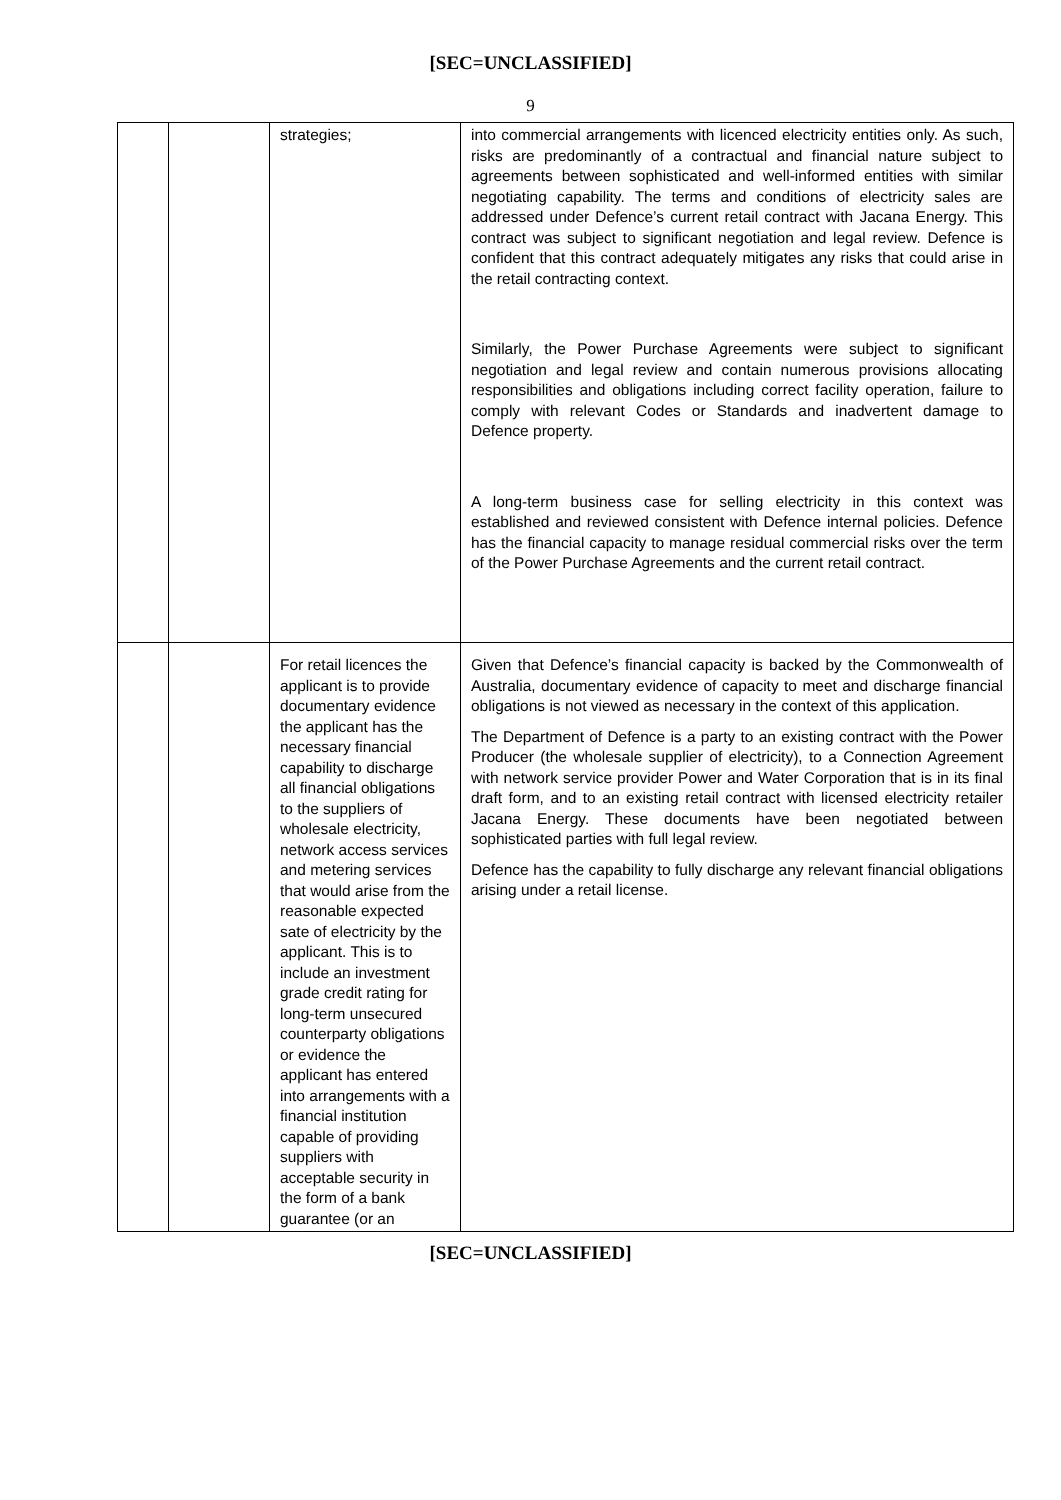[SEC=UNCLASSIFIED]
9
| | | strategies; | into commercial arrangements with licenced electricity entities only. As such, risks are predominantly of a contractual and financial nature subject to agreements between sophisticated and well-informed entities with similar negotiating capability. The terms and conditions of electricity sales are addressed under Defence’s current retail contract with Jacana Energy. This contract was subject to significant negotiation and legal review. Defence is confident that this contract adequately mitigates any risks that could arise in the retail contracting context. Similarly, the Power Purchase Agreements were subject to significant negotiation and legal review and contain numerous provisions allocating responsibilities and obligations including correct facility operation, failure to comply with relevant Codes or Standards and inadvertent damage to Defence property. A long-term business case for selling electricity in this context was established and reviewed consistent with Defence internal policies. Defence has the financial capacity to manage residual commercial risks over the term of the Power Purchase Agreements and the current retail contract. |
| | | For retail licences the applicant is to provide documentary evidence the applicant has the necessary financial capability to discharge all financial obligations to the suppliers of wholesale electricity, network access services and metering services that would arise from the reasonable expected sate of electricity by the applicant. This is to include an investment grade credit rating for long-term unsecured counterparty obligations or evidence the applicant has entered into arrangements with a financial institution capable of providing suppliers with acceptable security in the form of a bank guarantee (or an | Given that Defence’s financial capacity is backed by the Commonwealth of Australia, documentary evidence of capacity to meet and discharge financial obligations is not viewed as necessary in the context of this application. The Department of Defence is a party to an existing contract with the Power Producer (the wholesale supplier of electricity), to a Connection Agreement with network service provider Power and Water Corporation that is in its final draft form, and to an existing retail contract with licensed electricity retailer Jacana Energy. These documents have been negotiated between sophisticated parties with full legal review. Defence has the capability to fully discharge any relevant financial obligations arising under a retail license. |
[SEC=UNCLASSIFIED]